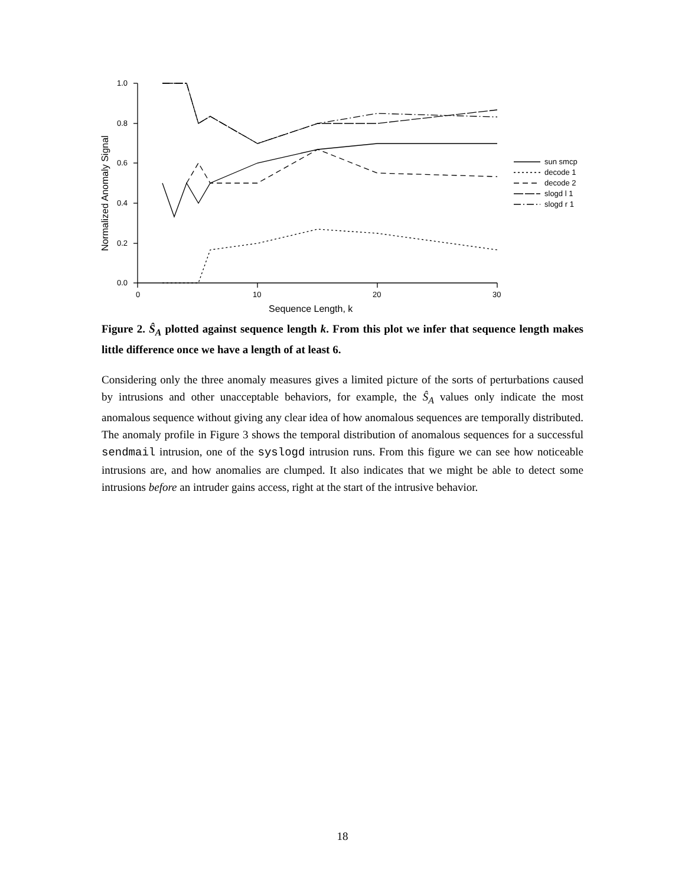1.0
0.8
0.6
0.4
0.2
0.0
0
10
20
30
Sequence Length, k
Normalized Anomaly Signal
sun smcp
decode 1
decode 2
slogd l 1
slogd r 1
Figure 2. Ŝ<sub>A</sub> plotted against sequence length k. From this plot we infer that sequence length makes little difference once we have a length of at least 6.
Considering only the three anomaly measures gives a limited picture of the sorts of perturbations caused by intrusions and other unacceptable behaviors, for example, the Ŝ<sub>A</sub> values only indicate the most anomalous sequence without giving any clear idea of how anomalous sequences are temporally distributed. The anomaly profile in Figure 3 shows the temporal distribution of anomalous sequences for a successful sendmail intrusion, one of the syslogd intrusion runs. From this figure we can see how noticeable intrusions are, and how anomalies are clumped. It also indicates that we might be able to detect some intrusions before an intruder gains access, right at the start of the intrusive behavior.
18